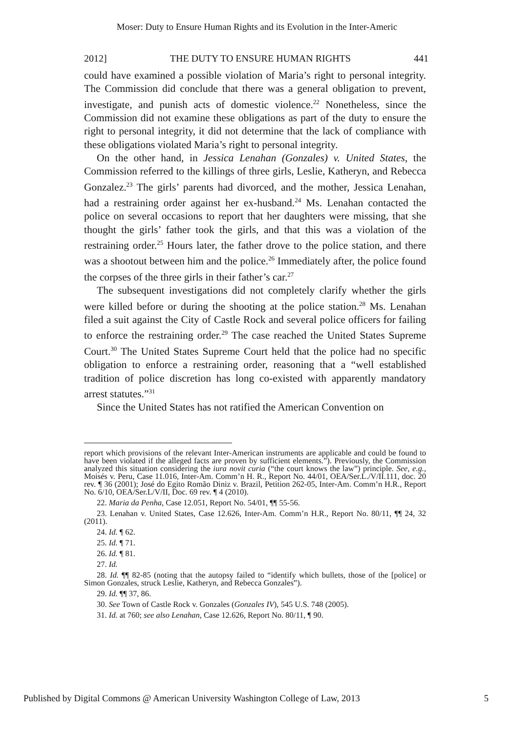Moser: Duty to Ensure Human Rights and its Evolution in the Inter-Americ
2012] THE DUTY TO ENSURE HUMAN RIGHTS 441
could have examined a possible violation of Maria’s right to personal integrity. The Commission did conclude that there was a general obligation to prevent, investigate, and punish acts of domestic violence.<sup>22</sup> Nonetheless, since the Commission did not examine these obligations as part of the duty to ensure the right to personal integrity, it did not determine that the lack of compliance with these obligations violated Maria’s right to personal integrity.
On the other hand, in Jessica Lenahan (Gonzales) v. United States, the Commission referred to the killings of three girls, Leslie, Katheryn, and Rebecca Gonzalez.<sup>23</sup> The girls’ parents had divorced, and the mother, Jessica Lenahan, had a restraining order against her ex-husband.<sup>24</sup> Ms. Lenahan contacted the police on several occasions to report that her daughters were missing, that she thought the girls’ father took the girls, and that this was a violation of the restraining order.<sup>25</sup> Hours later, the father drove to the police station, and there was a shootout between him and the police.<sup>26</sup> Immediately after, the police found the corpses of the three girls in their father’s car.<sup>27</sup>
The subsequent investigations did not completely clarify whether the girls were killed before or during the shooting at the police station.<sup>28</sup> Ms. Lenahan filed a suit against the City of Castle Rock and several police officers for failing to enforce the restraining order.<sup>29</sup> The case reached the United States Supreme Court.<sup>30</sup> The United States Supreme Court held that the police had no specific obligation to enforce a restraining order, reasoning that a “well established tradition of police discretion has long co-existed with apparently mandatory arrest statutes.”<sup>31</sup>
Since the United States has not ratified the American Convention on
report which provisions of the relevant Inter-American instruments are applicable and could be found to have been violated if the alleged facts are proven by sufficient elements.”). Previously, the Commission analyzed this situation considering the iura novit curia (“the court knows the law”) principle. See, e.g., Moisés v. Peru, Case 11.016, Inter-Am. Comm’n H. R., Report No. 44/01, OEA/Ser.L./V/II.111, doc. 20 rev. ¶ 36 (2001); José do Egito Romão Diniz v. Brazil, Petition 262-05, Inter-Am. Comm’n H.R., Report No. 6/10, OEA/Ser.L/V/II, Doc. 69 rev. ¶ 4 (2010).
22. Maria da Penha, Case 12.051, Report No. 54/01, ¶¶ 55-56.
23. Lenahan v. United States, Case 12.626, Inter-Am. Comm’n H.R., Report No. 80/11, ¶¶ 24, 32 (2011).
24. Id. ¶ 62.
25. Id. ¶ 71.
26. Id. ¶ 81.
27. Id.
28. Id. ¶¶ 82-85 (noting that the autopsy failed to “identify which bullets, those of the [police] or Simon Gonzales, struck Leslie, Katheryn, and Rebecca Gonzales”).
29. Id. ¶¶ 37, 86.
30. See Town of Castle Rock v. Gonzales (Gonzales IV), 545 U.S. 748 (2005).
31. Id. at 760; see also Lenahan, Case 12.626, Report No. 80/11, ¶ 90.
Published by Digital Commons @ American University Washington College of Law, 2013 5